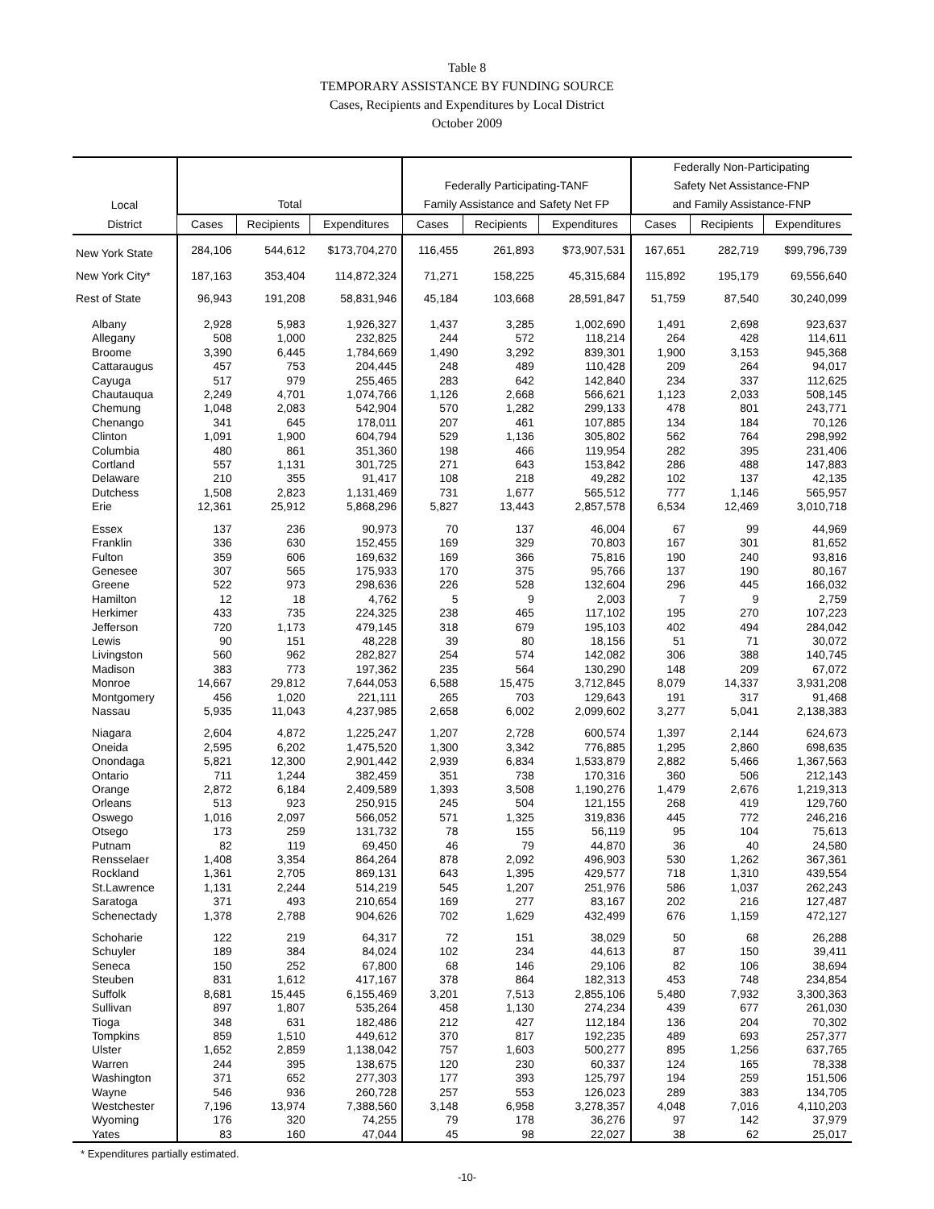Table 8
TEMPORARY ASSISTANCE BY FUNDING SOURCE
Cases, Recipients and Expenditures by Local District
October 2009
| | | | | | | | Federally Non-Participating | | |
| --- | --- | --- | --- | --- | --- | --- | --- | --- | --- |
| | | | | Federally Participating-TANF | | | Safety Net Assistance-FNP | | |
| Local | Total | | | Family Assistance and Safety Net FP | | | and Family Assistance-FNP | | |
| District | Cases | Recipients | Expenditures | Cases | Recipients | Expenditures | Cases | Recipients | Expenditures |
| New York State | 284,106 | 544,612 | $173,704,270 | 116,455 | 261,893 | $73,907,531 | 167,651 | 282,719 | $99,796,739 |
| New York City* | 187,163 | 353,404 | 114,872,324 | 71,271 | 158,225 | 45,315,684 | 115,892 | 195,179 | 69,556,640 |
| Rest of State | 96,943 | 191,208 | 58,831,946 | 45,184 | 103,668 | 28,591,847 | 51,759 | 87,540 | 30,240,099 |
| Albany | 2,928 | 5,983 | 1,926,327 | 1,437 | 3,285 | 1,002,690 | 1,491 | 2,698 | 923,637 |
| Allegany | 508 | 1,000 | 232,825 | 244 | 572 | 118,214 | 264 | 428 | 114,611 |
| Broome | 3,390 | 6,445 | 1,784,669 | 1,490 | 3,292 | 839,301 | 1,900 | 3,153 | 945,368 |
| Cattaraugus | 457 | 753 | 204,445 | 248 | 489 | 110,428 | 209 | 264 | 94,017 |
| Cayuga | 517 | 979 | 255,465 | 283 | 642 | 142,840 | 234 | 337 | 112,625 |
| Chautauqua | 2,249 | 4,701 | 1,074,766 | 1,126 | 2,668 | 566,621 | 1,123 | 2,033 | 508,145 |
| Chemung | 1,048 | 2,083 | 542,904 | 570 | 1,282 | 299,133 | 478 | 801 | 243,771 |
| Chenango | 341 | 645 | 178,011 | 207 | 461 | 107,885 | 134 | 184 | 70,126 |
| Clinton | 1,091 | 1,900 | 604,794 | 529 | 1,136 | 305,802 | 562 | 764 | 298,992 |
| Columbia | 480 | 861 | 351,360 | 198 | 466 | 119,954 | 282 | 395 | 231,406 |
| Cortland | 557 | 1,131 | 301,725 | 271 | 643 | 153,842 | 286 | 488 | 147,883 |
| Delaware | 210 | 355 | 91,417 | 108 | 218 | 49,282 | 102 | 137 | 42,135 |
| Dutchess | 1,508 | 2,823 | 1,131,469 | 731 | 1,677 | 565,512 | 777 | 1,146 | 565,957 |
| Erie | 12,361 | 25,912 | 5,868,296 | 5,827 | 13,443 | 2,857,578 | 6,534 | 12,469 | 3,010,718 |
| Essex | 137 | 236 | 90,973 | 70 | 137 | 46,004 | 67 | 99 | 44,969 |
| Franklin | 336 | 630 | 152,455 | 169 | 329 | 70,803 | 167 | 301 | 81,652 |
| Fulton | 359 | 606 | 169,632 | 169 | 366 | 75,816 | 190 | 240 | 93,816 |
| Genesee | 307 | 565 | 175,933 | 170 | 375 | 95,766 | 137 | 190 | 80,167 |
| Greene | 522 | 973 | 298,636 | 226 | 528 | 132,604 | 296 | 445 | 166,032 |
| Hamilton | 12 | 18 | 4,762 | 5 | 9 | 2,003 | 7 | 9 | 2,759 |
| Herkimer | 433 | 735 | 224,325 | 238 | 465 | 117,102 | 195 | 270 | 107,223 |
| Jefferson | 720 | 1,173 | 479,145 | 318 | 679 | 195,103 | 402 | 494 | 284,042 |
| Lewis | 90 | 151 | 48,228 | 39 | 80 | 18,156 | 51 | 71 | 30,072 |
| Livingston | 560 | 962 | 282,827 | 254 | 574 | 142,082 | 306 | 388 | 140,745 |
| Madison | 383 | 773 | 197,362 | 235 | 564 | 130,290 | 148 | 209 | 67,072 |
| Monroe | 14,667 | 29,812 | 7,644,053 | 6,588 | 15,475 | 3,712,845 | 8,079 | 14,337 | 3,931,208 |
| Montgomery | 456 | 1,020 | 221,111 | 265 | 703 | 129,643 | 191 | 317 | 91,468 |
| Nassau | 5,935 | 11,043 | 4,237,985 | 2,658 | 6,002 | 2,099,602 | 3,277 | 5,041 | 2,138,383 |
| Niagara | 2,604 | 4,872 | 1,225,247 | 1,207 | 2,728 | 600,574 | 1,397 | 2,144 | 624,673 |
| Oneida | 2,595 | 6,202 | 1,475,520 | 1,300 | 3,342 | 776,885 | 1,295 | 2,860 | 698,635 |
| Onondaga | 5,821 | 12,300 | 2,901,442 | 2,939 | 6,834 | 1,533,879 | 2,882 | 5,466 | 1,367,563 |
| Ontario | 711 | 1,244 | 382,459 | 351 | 738 | 170,316 | 360 | 506 | 212,143 |
| Orange | 2,872 | 6,184 | 2,409,589 | 1,393 | 3,508 | 1,190,276 | 1,479 | 2,676 | 1,219,313 |
| Orleans | 513 | 923 | 250,915 | 245 | 504 | 121,155 | 268 | 419 | 129,760 |
| Oswego | 1,016 | 2,097 | 566,052 | 571 | 1,325 | 319,836 | 445 | 772 | 246,216 |
| Otsego | 173 | 259 | 131,732 | 78 | 155 | 56,119 | 95 | 104 | 75,613 |
| Putnam | 82 | 119 | 69,450 | 46 | 79 | 44,870 | 36 | 40 | 24,580 |
| Rensselaer | 1,408 | 3,354 | 864,264 | 878 | 2,092 | 496,903 | 530 | 1,262 | 367,361 |
| Rockland | 1,361 | 2,705 | 869,131 | 643 | 1,395 | 429,577 | 718 | 1,310 | 439,554 |
| St.Lawrence | 1,131 | 2,244 | 514,219 | 545 | 1,207 | 251,976 | 586 | 1,037 | 262,243 |
| Saratoga | 371 | 493 | 210,654 | 169 | 277 | 83,167 | 202 | 216 | 127,487 |
| Schenectady | 1,378 | 2,788 | 904,626 | 702 | 1,629 | 432,499 | 676 | 1,159 | 472,127 |
| Schoharie | 122 | 219 | 64,317 | 72 | 151 | 38,029 | 50 | 68 | 26,288 |
| Schuyler | 189 | 384 | 84,024 | 102 | 234 | 44,613 | 87 | 150 | 39,411 |
| Seneca | 150 | 252 | 67,800 | 68 | 146 | 29,106 | 82 | 106 | 38,694 |
| Steuben | 831 | 1,612 | 417,167 | 378 | 864 | 182,313 | 453 | 748 | 234,854 |
| Suffolk | 8,681 | 15,445 | 6,155,469 | 3,201 | 7,513 | 2,855,106 | 5,480 | 7,932 | 3,300,363 |
| Sullivan | 897 | 1,807 | 535,264 | 458 | 1,130 | 274,234 | 439 | 677 | 261,030 |
| Tioga | 348 | 631 | 182,486 | 212 | 427 | 112,184 | 136 | 204 | 70,302 |
| Tompkins | 859 | 1,510 | 449,612 | 370 | 817 | 192,235 | 489 | 693 | 257,377 |
| Ulster | 1,652 | 2,859 | 1,138,042 | 757 | 1,603 | 500,277 | 895 | 1,256 | 637,765 |
| Warren | 244 | 395 | 138,675 | 120 | 230 | 60,337 | 124 | 165 | 78,338 |
| Washington | 371 | 652 | 277,303 | 177 | 393 | 125,797 | 194 | 259 | 151,506 |
| Wayne | 546 | 936 | 260,728 | 257 | 553 | 126,023 | 289 | 383 | 134,705 |
| Westchester | 7,196 | 13,974 | 7,388,560 | 3,148 | 6,958 | 3,278,357 | 4,048 | 7,016 | 4,110,203 |
| Wyoming | 176 | 320 | 74,255 | 79 | 178 | 36,276 | 97 | 142 | 37,979 |
| Yates | 83 | 160 | 47,044 | 45 | 98 | 22,027 | 38 | 62 | 25,017 |
* Expenditures partially estimated.
-10-